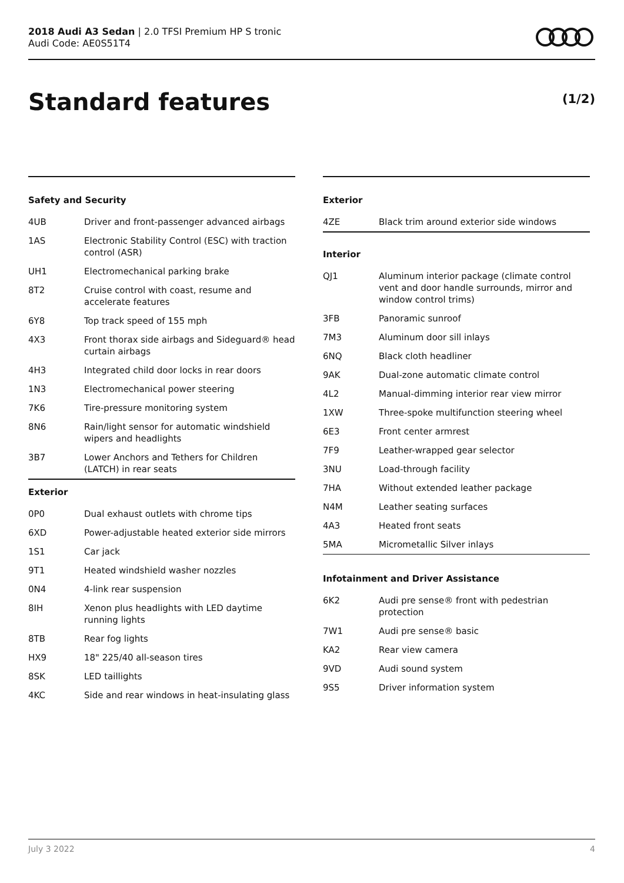2018 Audi A3 Sedan | 2.0 TFSI Premium HP S tronic
Audi Code: AE0S51T4
Standard features (1/2)
Safety and Security
| 4UB | Driver and front-passenger advanced airbags |
| 1AS | Electronic Stability Control (ESC) with traction control (ASR) |
| UH1 | Electromechanical parking brake |
| 8T2 | Cruise control with coast, resume and accelerate features |
| 6Y8 | Top track speed of 155 mph |
| 4X3 | Front thorax side airbags and Sideguard® head curtain airbags |
| 4H3 | Integrated child door locks in rear doors |
| 1N3 | Electromechanical power steering |
| 7K6 | Tire-pressure monitoring system |
| 8N6 | Rain/light sensor for automatic windshield wipers and headlights |
| 3B7 | Lower Anchors and Tethers for Children (LATCH) in rear seats |
Exterior
| 0P0 | Dual exhaust outlets with chrome tips |
| 6XD | Power-adjustable heated exterior side mirrors |
| 1S1 | Car jack |
| 9T1 | Heated windshield washer nozzles |
| 0N4 | 4-link rear suspension |
| 8IH | Xenon plus headlights with LED daytime running lights |
| 8TB | Rear fog lights |
| HX9 | 18" 225/40 all-season tires |
| 8SK | LED taillights |
| 4KC | Side and rear windows in heat-insulating glass |
Exterior
| 4ZE | Black trim around exterior side windows |
Interior
| QJ1 | Aluminum interior package (climate control vent and door handle surrounds, mirror and window control trims) |
| 3FB | Panoramic sunroof |
| 7M3 | Aluminum door sill inlays |
| 6NQ | Black cloth headliner |
| 9AK | Dual-zone automatic climate control |
| 4L2 | Manual-dimming interior rear view mirror |
| 1XW | Three-spoke multifunction steering wheel |
| 6E3 | Front center armrest |
| 7F9 | Leather-wrapped gear selector |
| 3NU | Load-through facility |
| 7HA | Without extended leather package |
| N4M | Leather seating surfaces |
| 4A3 | Heated front seats |
| 5MA | Micrometallic Silver inlays |
Infotainment and Driver Assistance
| 6K2 | Audi pre sense® front with pedestrian protection |
| 7W1 | Audi pre sense® basic |
| KA2 | Rear view camera |
| 9VD | Audi sound system |
| 9S5 | Driver information system |
July 3 2022 4